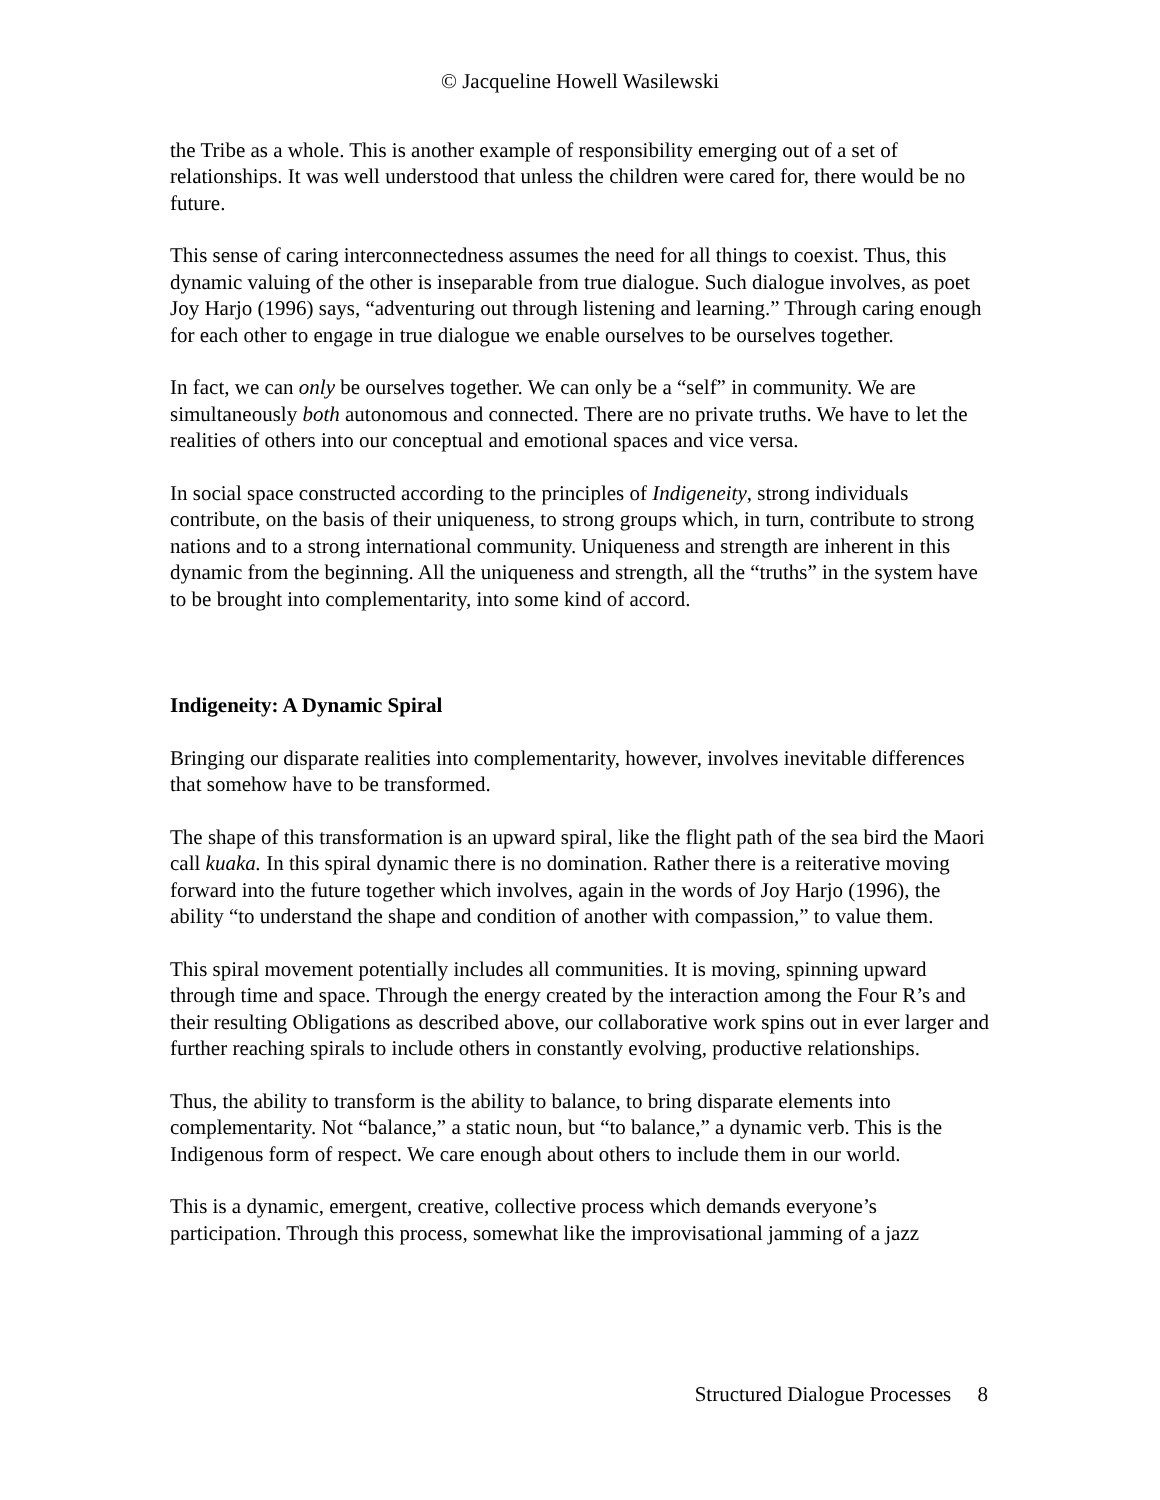© Jacqueline Howell Wasilewski
the Tribe as a whole. This is another example of responsibility emerging out of a set of relationships. It was well understood that unless the children were cared for, there would be no future.
This sense of caring interconnectedness assumes the need for all things to coexist. Thus, this dynamic valuing of the other is inseparable from true dialogue. Such dialogue involves, as poet Joy Harjo (1996) says, “adventuring out through listening and learning.” Through caring enough for each other to engage in true dialogue we enable ourselves to be ourselves together.
In fact, we can only be ourselves together. We can only be a “self” in community. We are simultaneously both autonomous and connected. There are no private truths. We have to let the realities of others into our conceptual and emotional spaces and vice versa.
In social space constructed according to the principles of Indigeneity, strong individuals contribute, on the basis of their uniqueness, to strong groups which, in turn, contribute to strong nations and to a strong international community. Uniqueness and strength are inherent in this dynamic from the beginning. All the uniqueness and strength, all the “truths” in the system have to be brought into complementarity, into some kind of accord.
Indigeneity: A Dynamic Spiral
Bringing our disparate realities into complementarity, however, involves inevitable differences that somehow have to be transformed.
The shape of this transformation is an upward spiral, like the flight path of the sea bird the Maori call kuaka. In this spiral dynamic there is no domination. Rather there is a reiterative moving forward into the future together which involves, again in the words of Joy Harjo (1996), the ability “to understand the shape and condition of another with compassion,” to value them.
This spiral movement potentially includes all communities. It is moving, spinning upward through time and space. Through the energy created by the interaction among the Four R’s and their resulting Obligations as described above, our collaborative work spins out in ever larger and further reaching spirals to include others in constantly evolving, productive relationships.
Thus, the ability to transform is the ability to balance, to bring disparate elements into complementarity. Not “balance,” a static noun, but “to balance,” a dynamic verb. This is the Indigenous form of respect. We care enough about others to include them in our world.
This is a dynamic, emergent, creative, collective process which demands everyone’s participation. Through this process, somewhat like the improvisational jamming of a jazz
Structured Dialogue Processes 8